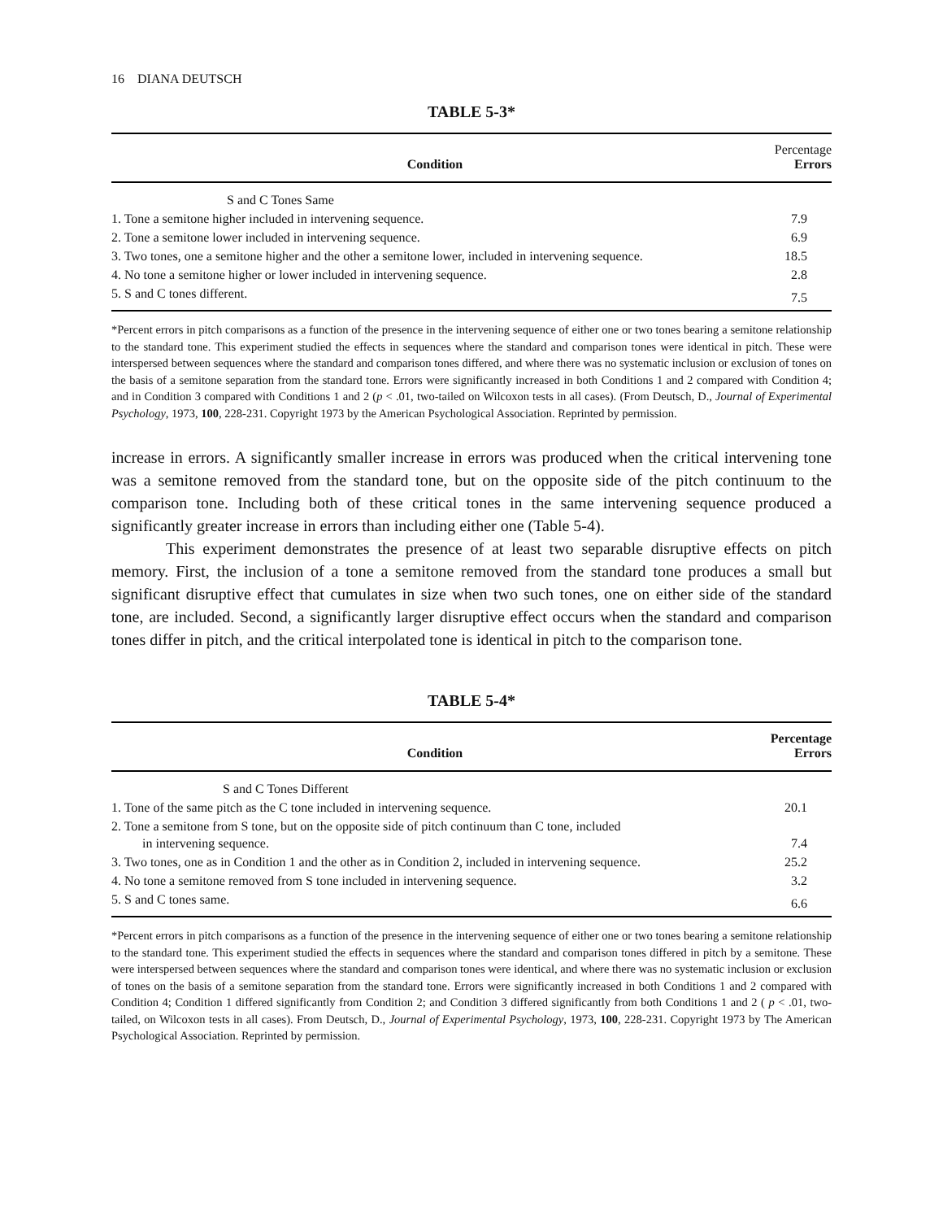16 DIANA DEUTSCH
TABLE 5-3*
| Condition | Percentage Errors |
| --- | --- |
| S and C Tones Same | |
| 1. Tone a semitone higher included in intervening sequence. | 7.9 |
| 2. Tone a semitone lower included in intervening sequence. | 6.9 |
| 3. Two tones, one a semitone higher and the other a semitone lower, included in intervening sequence. | 18.5 |
| 4. No tone a semitone higher or lower included in intervening sequence. | 2.8 |
| 5. S and C tones different. | 7.5 |
*Percent errors in pitch comparisons as a function of the presence in the intervening sequence of either one or two tones bearing a semitone relationship to the standard tone. This experiment studied the effects in sequences where the standard and comparison tones were identical in pitch. These were interspersed between sequences where the standard and comparison tones differed, and where there was no systematic inclusion or exclusion of tones on the basis of a semitone separation from the standard tone. Errors were significantly increased in both Conditions 1 and 2 compared with Condition 4; and in Condition 3 compared with Conditions 1 and 2 (p < .01, two-tailed on Wilcoxon tests in all cases). (From Deutsch, D., Journal of Experimental Psychology, 1973, 100, 228-231. Copyright 1973 by the American Psychological Association. Reprinted by permission.
increase in errors. A significantly smaller increase in errors was produced when the critical intervening tone was a semitone removed from the standard tone, but on the opposite side of the pitch continuum to the comparison tone. Including both of these critical tones in the same intervening sequence produced a significantly greater increase in errors than including either one (Table 5-4).
This experiment demonstrates the presence of at least two separable disruptive effects on pitch memory. First, the inclusion of a tone a semitone removed from the standard tone produces a small but significant disruptive effect that cumulates in size when two such tones, one on either side of the standard tone, are included. Second, a significantly larger disruptive effect occurs when the standard and comparison tones differ in pitch, and the critical interpolated tone is identical in pitch to the comparison tone.
TABLE 5-4*
| Condition | Percentage Errors |
| --- | --- |
| S and C Tones Different | |
| 1. Tone of the same pitch as the C tone included in intervening sequence. | 20.1 |
| 2. Tone a semitone from S tone, but on the opposite side of pitch continuum than C tone, included in intervening sequence. | 7.4 |
| 3. Two tones, one as in Condition 1 and the other as in Condition 2, included in intervening sequence. | 25.2 |
| 4. No tone a semitone removed from S tone included in intervening sequence. | 3.2 |
| 5. S and C tones same. | 6.6 |
*Percent errors in pitch comparisons as a function of the presence in the intervening sequence of either one or two tones bearing a semitone relationship to the standard tone. This experiment studied the effects in sequences where the standard and comparison tones differed in pitch by a semitone. These were interspersed between sequences where the standard and comparison tones were identical, and where there was no systematic inclusion or exclusion of tones on the basis of a semitone separation from the standard tone. Errors were significantly increased in both Conditions 1 and 2 compared with Condition 4; Condition 1 differed significantly from Condition 2; and Condition 3 differed significantly from both Conditions 1 and 2 ( p < .01, two-tailed, on Wilcoxon tests in all cases). From Deutsch, D., Journal of Experimental Psychology, 1973, 100, 228-231. Copyright 1973 by The American Psychological Association. Reprinted by permission.